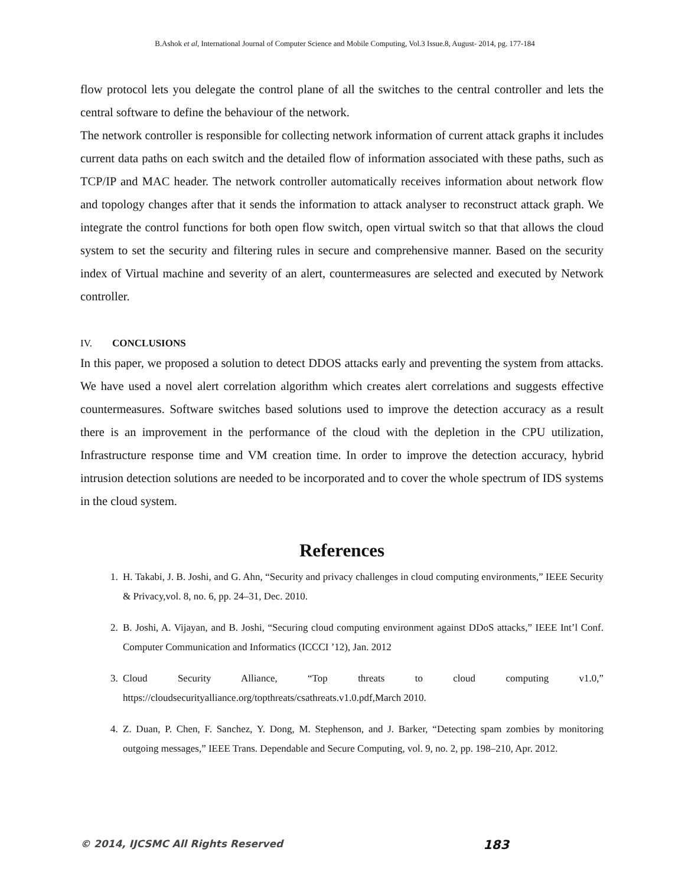B.Ashok et al, International Journal of Computer Science and Mobile Computing, Vol.3 Issue.8, August- 2014, pg. 177-184
flow protocol lets you delegate the control plane of all the switches to the central controller and lets the central software to define the behaviour of the network.
The network controller is responsible for collecting network information of current attack graphs it includes current data paths on each switch and the detailed flow of information associated with these paths, such as TCP/IP and MAC header. The network controller automatically receives information about network flow and topology changes after that it sends the information to attack analyser to reconstruct attack graph. We integrate the control functions for both open flow switch, open virtual switch so that that allows the cloud system to set the security and filtering rules in secure and comprehensive manner. Based on the security index of Virtual machine and severity of an alert, countermeasures are selected and executed by Network controller.
IV. CONCLUSIONS
In this paper, we proposed a solution to detect DDOS attacks early and preventing the system from attacks. We have used a novel alert correlation algorithm which creates alert correlations and suggests effective countermeasures. Software switches based solutions used to improve the detection accuracy as a result there is an improvement in the performance of the cloud with the depletion in the CPU utilization, Infrastructure response time and VM creation time. In order to improve the detection accuracy, hybrid intrusion detection solutions are needed to be incorporated and to cover the whole spectrum of IDS systems in the cloud system.
References
1. H. Takabi, J. B. Joshi, and G. Ahn, “Security and privacy challenges in cloud computing environments,” IEEE Security & Privacy,vol. 8, no. 6, pp. 24–31, Dec. 2010.
2. B. Joshi, A. Vijayan, and B. Joshi, “Securing cloud computing environment against DDoS attacks,” IEEE Int’l Conf. Computer Communication and Informatics (ICCCI ’12), Jan. 2012
3. Cloud Security Alliance, “Top threats to cloud computing v1.0,” https://cloudsecurityalliance.org/topthreats/csathreats.v1.0.pdf,March 2010.
4. Z. Duan, P. Chen, F. Sanchez, Y. Dong, M. Stephenson, and J. Barker, “Detecting spam zombies by monitoring outgoing messages,” IEEE Trans. Dependable and Secure Computing, vol. 9, no. 2, pp. 198–210, Apr. 2012.
© 2014, IJCSMC All Rights Reserved 183